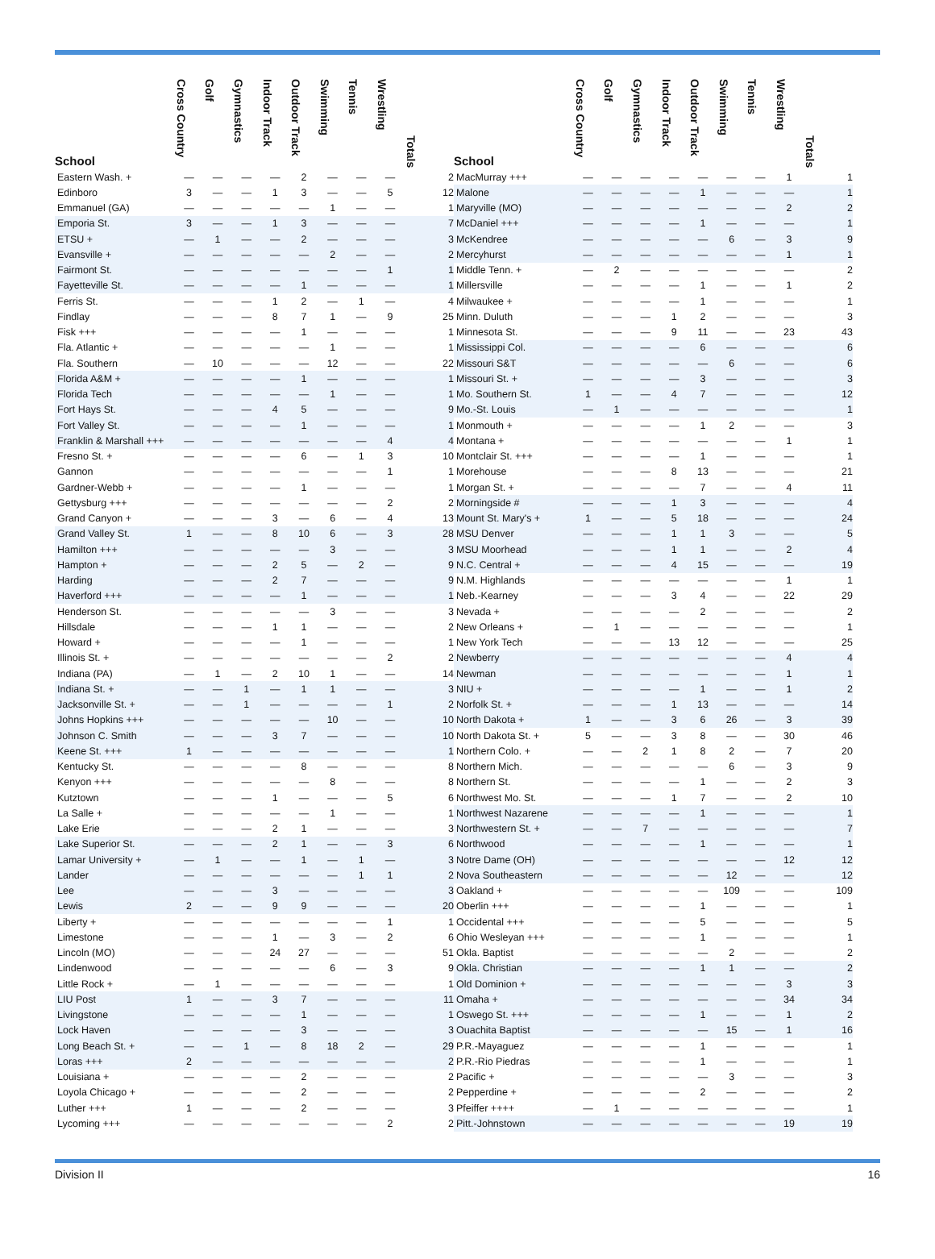| School | Cross Country | Golf | Gymnastics | Indoor Track | Outdoor Track | Swimming | Tennis | Wrestling | Totals |
| --- | --- | --- | --- | --- | --- | --- | --- | --- | --- |
| Eastern Wash. + | — | — | — | — | 2 | — | — | — | 2 |
| Edinboro | 3 | — | — | 1 | 3 | — | — | 5 | 12 |
| Emmanuel (GA) | — | — | — | — | — | 1 | — | — | 1 |
| Emporia St. | 3 | — | — | 1 | 3 | — | — | — | 7 |
| ETSU + | — | 1 | — | — | 2 | — | — | — | 3 |
| Evansville + | — | — | — | — | — | 2 | — | — | 2 |
| Fairmont St. | — | — | — | — | — | — | — | 1 | 1 |
| Fayetteville St. | — | — | — | — | 1 | — | — | — | 1 |
| Ferris St. | — | — | — | 1 | 2 | — | 1 | — | 4 |
| Findlay | — | — | — | 8 | 7 | 1 | — | 9 | 25 |
| Fisk +++ | — | — | — | — | 1 | — | — | — | 1 |
| Fla. Atlantic + | — | — | — | — | — | 1 | — | — | 1 |
| Fla. Southern | — | 10 | — | — | — | 12 | — | — | 22 |
| Florida A&M + | — | — | — | — | 1 | — | — | — | 1 |
| Florida Tech | — | — | — | — | — | 1 | — | — | 1 |
| Fort Hays St. | — | — | — | 4 | 5 | — | — | — | 9 |
| Fort Valley St. | — | — | — | — | 1 | — | — | — | 1 |
| Franklin & Marshall +++ | — | — | — | — | — | — | — | 4 | 4 |
| Fresno St. + | — | — | — | — | 6 | — | 1 | 3 | 10 |
| Gannon | — | — | — | — | — | — | — | 1 | 1 |
| Gardner-Webb + | — | — | — | — | 1 | — | — | — | 1 |
| Gettysburg +++ | — | — | — | — | — | — | — | 2 | 2 |
| Grand Canyon + | — | — | — | 3 | — | 6 | — | 4 | 13 |
| Grand Valley St. | 1 | — | — | 8 | 10 | 6 | — | 3 | 28 |
| Hamilton +++ | — | — | — | — | — | 3 | — | — | 3 |
| Hampton + | — | — | — | 2 | 5 | — | 2 | — | 9 |
| Harding | — | — | — | 2 | 7 | — | — | — | 9 |
| Haverford +++ | — | — | — | — | 1 | — | — | — | 1 |
| Henderson St. | — | — | — | — | — | 3 | — | — | 3 |
| Hillsdale | — | — | — | 1 | 1 | — | — | — | 2 |
| Howard + | — | — | — | — | 1 | — | — | — | 1 |
| Illinois St. + | — | — | — | — | — | — | — | 2 | 2 |
| Indiana (PA) | — | 1 | — | 2 | 10 | 1 | — | — | 14 |
| Indiana St. + | — | — | 1 | — | 1 | 1 | — | — | 3 |
| Jacksonville St. + | — | — | 1 | — | — | — | — | 1 | 2 |
| Johns Hopkins +++ | — | — | — | — | — | 10 | — | — | 10 |
| Johnson C. Smith | — | — | — | 3 | 7 | — | — | — | 10 |
| Keene St. +++ | 1 | — | — | — | — | — | — | — | 1 |
| Kentucky St. | — | — | — | — | 8 | — | — | — | 8 |
| Kenyon +++ | — | — | — | — | — | 8 | — | — | 8 |
| Kutztown | — | — | — | 1 | — | — | — | 5 | 6 |
| La Salle + | — | — | — | — | — | 1 | — | — | 1 |
| Lake Erie | — | — | — | 2 | 1 | — | — | — | 3 |
| Lake Superior St. | — | — | — | 2 | 1 | — | — | 3 | 6 |
| Lamar University + | — | 1 | — | — | 1 | — | 1 | — | 3 |
| Lander | — | — | — | — | — | — | 1 | 1 | 2 |
| Lee | — | — | — | 3 | — | — | — | — | 3 |
| Lewis | 2 | — | — | 9 | 9 | — | — | — | 20 |
| Liberty + | — | — | — | — | — | — | — | 1 | 1 |
| Limestone | — | — | — | 1 | — | 3 | — | 2 | 6 |
| Lincoln (MO) | — | — | — | 24 | 27 | — | — | — | 51 |
| Lindenwood | — | — | — | — | — | 6 | — | 3 | 9 |
| Little Rock + | — | 1 | — | — | — | — | — | — | 1 |
| LIU Post | 1 | — | — | 3 | 7 | — | — | — | 11 |
| Livingstone | — | — | — | — | 1 | — | — | — | 1 |
| Lock Haven | — | — | — | — | 3 | — | — | — | 3 |
| Long Beach St. + | — | — | 1 | — | 8 | 18 | 2 | — | 29 |
| Loras +++ | 2 | — | — | — | — | — | — | — | 2 |
| Louisiana + | — | — | — | — | 2 | — | — | — | 2 |
| Loyola Chicago + | — | — | — | — | 2 | — | — | — | 2 |
| Luther +++ | 1 | — | — | — | 2 | — | — | — | 3 |
| Lycoming +++ | — | — | — | — | — | — | — | 2 | 2 |
| School | Cross Country | Golf | Gymnastics | Indoor Track | Outdoor Track | Swimming | Tennis | Wrestling | Totals |
| --- | --- | --- | --- | --- | --- | --- | --- | --- | --- |
| MacMurray +++ | — | — | — | — | — | — | — | 1 | 1 |
| Malone | — | — | — | — | 1 | — | — | — | 1 |
| Maryville (MO) | — | — | — | — | — | — | — | 2 | 2 |
| McDaniel +++ | — | — | — | — | 1 | — | — | — | 1 |
| McKendree | — | — | — | — | — | 6 | — | 3 | 9 |
| Mercyhurst | — | — | — | — | — | — | — | 1 | 1 |
| Middle Tenn. + | — | 2 | — | — | — | — | — | — | 2 |
| Millersville | — | — | — | — | 1 | — | — | 1 | 2 |
| Milwaukee + | — | — | — | — | 1 | — | — | — | 1 |
| Minn. Duluth | — | — | — | 1 | 2 | — | — | — | 3 |
| Minnesota St. | — | — | — | 9 | 11 | — | — | 23 | 43 |
| Mississippi Col. | — | — | — | — | 6 | — | — | — | 6 |
| Missouri S&T | — | — | — | — | — | 6 | — | — | 6 |
| Missouri St. + | — | — | — | — | 3 | — | — | — | 3 |
| Mo. Southern St. | 1 | — | — | 4 | 7 | — | — | — | 12 |
| Mo.-St. Louis | — | 1 | — | — | — | — | — | — | 1 |
| Monmouth + | — | — | — | — | 1 | 2 | — | — | 3 |
| Montana + | — | — | — | — | — | — | — | 1 | 1 |
| Montclair St. +++ | — | — | — | — | 1 | — | — | — | 1 |
| Morehouse | — | — | — | 8 | 13 | — | — | — | 21 |
| Morgan St. + | — | — | — | — | 7 | — | — | 4 | 11 |
| Morningside # | — | — | — | 1 | 3 | — | — | — | 4 |
| Mount St. Mary's + | 1 | — | — | 5 | 18 | — | — | — | 24 |
| MSU Denver | — | — | — | 1 | 1 | 3 | — | — | 5 |
| MSU Moorhead | — | — | — | 1 | 1 | — | — | 2 | 4 |
| N.C. Central + | — | — | — | 4 | 15 | — | — | — | 19 |
| N.M. Highlands | — | — | — | — | — | — | — | 1 | 1 |
| Neb.-Kearney | — | — | — | 3 | 4 | — | — | 22 | 29 |
| Nevada + | — | — | — | — | 2 | — | — | — | 2 |
| New Orleans + | — | 1 | — | — | — | — | — | — | 1 |
| New York Tech | — | — | — | 13 | 12 | — | — | — | 25 |
| Newberry | — | — | — | — | — | — | — | 4 | 4 |
| Newman | — | — | — | — | — | — | — | 1 | 1 |
| NIU + | — | — | — | — | 1 | — | — | 1 | 2 |
| Norfolk St. + | — | — | — | 1 | 13 | — | — | — | 14 |
| North Dakota + | 1 | — | — | 3 | 6 | 26 | — | 3 | 39 |
| North Dakota St. + | 5 | — | — | 3 | 8 | — | — | 30 | 46 |
| Northern Colo. + | — | — | 2 | 1 | 8 | 2 | — | 7 | 20 |
| Northern Mich. | — | — | — | — | — | 6 | — | 3 | 9 |
| Northern St. | — | — | — | — | 1 | — | — | 2 | 3 |
| Northwest Mo. St. | — | — | — | 1 | 7 | — | — | 2 | 10 |
| Northwest Nazarene | — | — | — | — | 1 | — | — | — | 1 |
| Northwestern St. + | — | — | 7 | — | — | — | — | — | 7 |
| Northwood | — | — | — | — | 1 | — | — | — | 1 |
| Notre Dame (OH) | — | — | — | — | — | — | — | 12 | 12 |
| Nova Southeastern | — | — | — | — | — | 12 | — | — | 12 |
| Oakland + | — | — | — | — | — | 109 | — | — | 109 |
| Oberlin +++ | — | — | — | — | 1 | — | — | — | 1 |
| Occidental +++ | — | — | — | — | 5 | — | — | — | 5 |
| Ohio Wesleyan +++ | — | — | — | — | 1 | — | — | — | 1 |
| Okla. Baptist | — | — | — | — | — | 2 | — | — | 2 |
| Okla. Christian | — | — | — | — | 1 | 1 | — | — | 2 |
| Old Dominion + | — | — | — | — | — | — | — | 3 | 3 |
| Omaha + | — | — | — | — | — | — | — | 34 | 34 |
| Oswego St. +++ | — | — | — | — | 1 | — | — | 1 | 2 |
| Ouachita Baptist | — | — | — | — | — | 15 | — | 1 | 16 |
| P.R.-Mayaguez | — | — | — | — | 1 | — | — | — | 1 |
| P.R.-Rio Piedras | — | — | — | — | 1 | — | — | — | 1 |
| Pacific + | — | — | — | — | — | 3 | — | — | 3 |
| Pepperdine + | — | — | — | — | 2 | — | — | — | 2 |
| Pfeiffer ++++ | — | 1 | — | — | — | — | — | — | 1 |
| Pitt.-Johnstown | — | — | — | — | — | — | — | 19 | 19 |
Division II 16